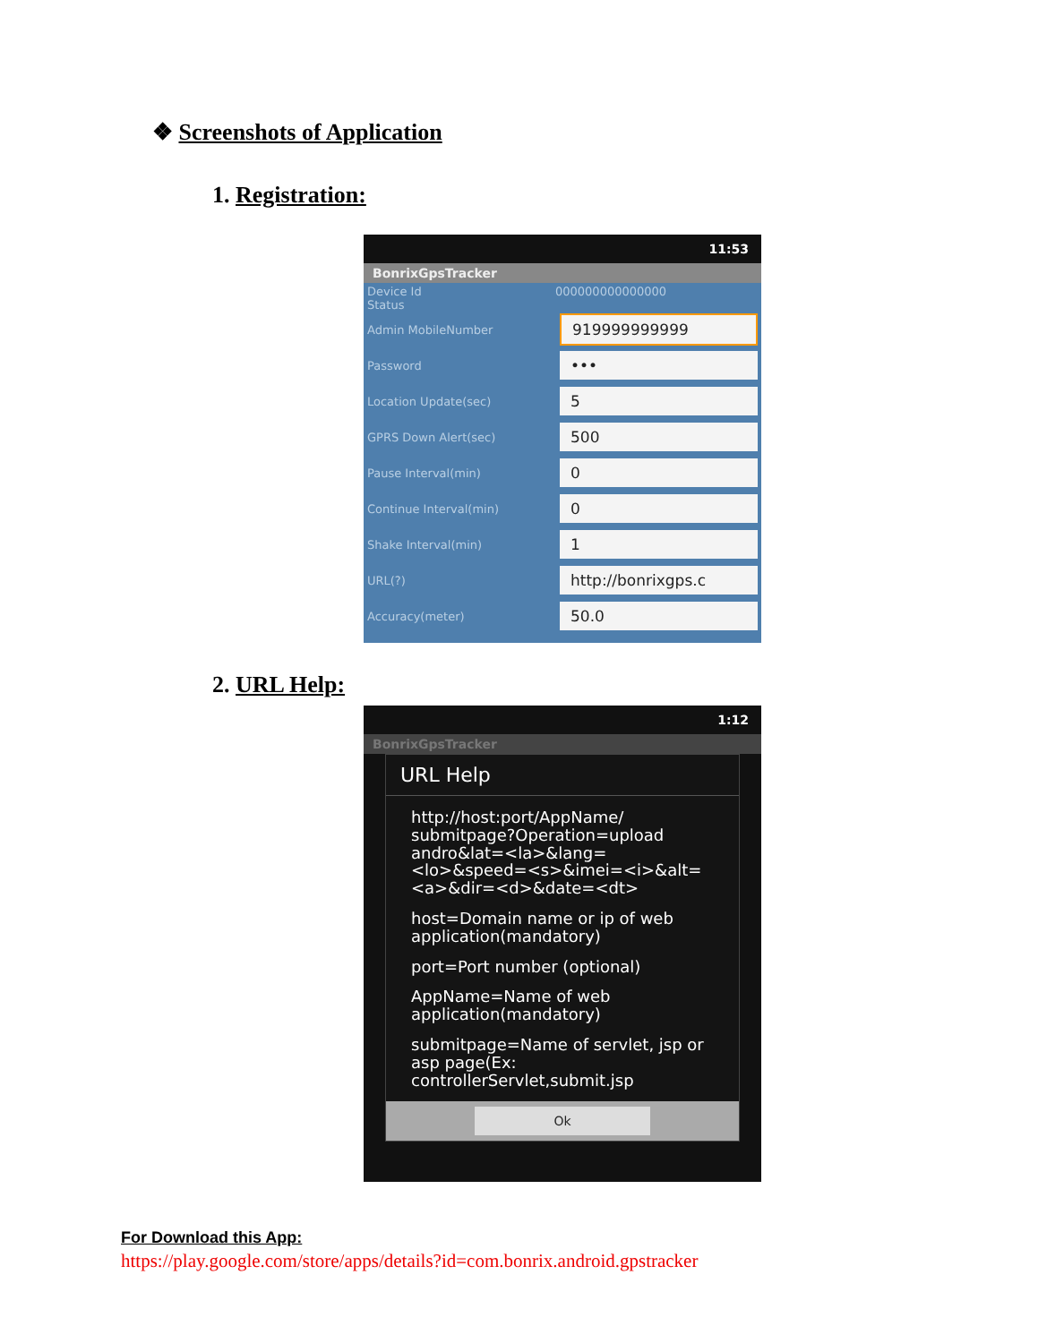❖ Screenshots of Application
1. Registration:
11:53
BonrixGpsTracker
Device Id 000000000000000
Status
Admin MobileNumber
919999999999
Password
•••
Location Update(sec)
5
GPRS Down Alert(sec)
500
Pause Interval(min)
0
Continue Interval(min)
0
Shake Interval(min)
1
URL(?)
http://bonrixgps.c
Accuracy(meter)
50.0
2. URL Help:
1:12
BonrixGpsTracker
URL Help
http://host:port/AppName/ submitpage?Operation=upload andro&lat=<la>&lang=<lo>&speed=<s>&imei=<i>&alt=<a>&dir=<d>&date=<dt>
host=Domain name or ip of web application(mandatory)
port=Port number (optional)
AppName=Name of web application(mandatory)
submitpage=Name of servlet, jsp or asp page(Ex: controllerServlet,submit.jsp
Ok
For Download this App:
https://play.google.com/store/apps/details?id=com.bonrix.android.gpstracker